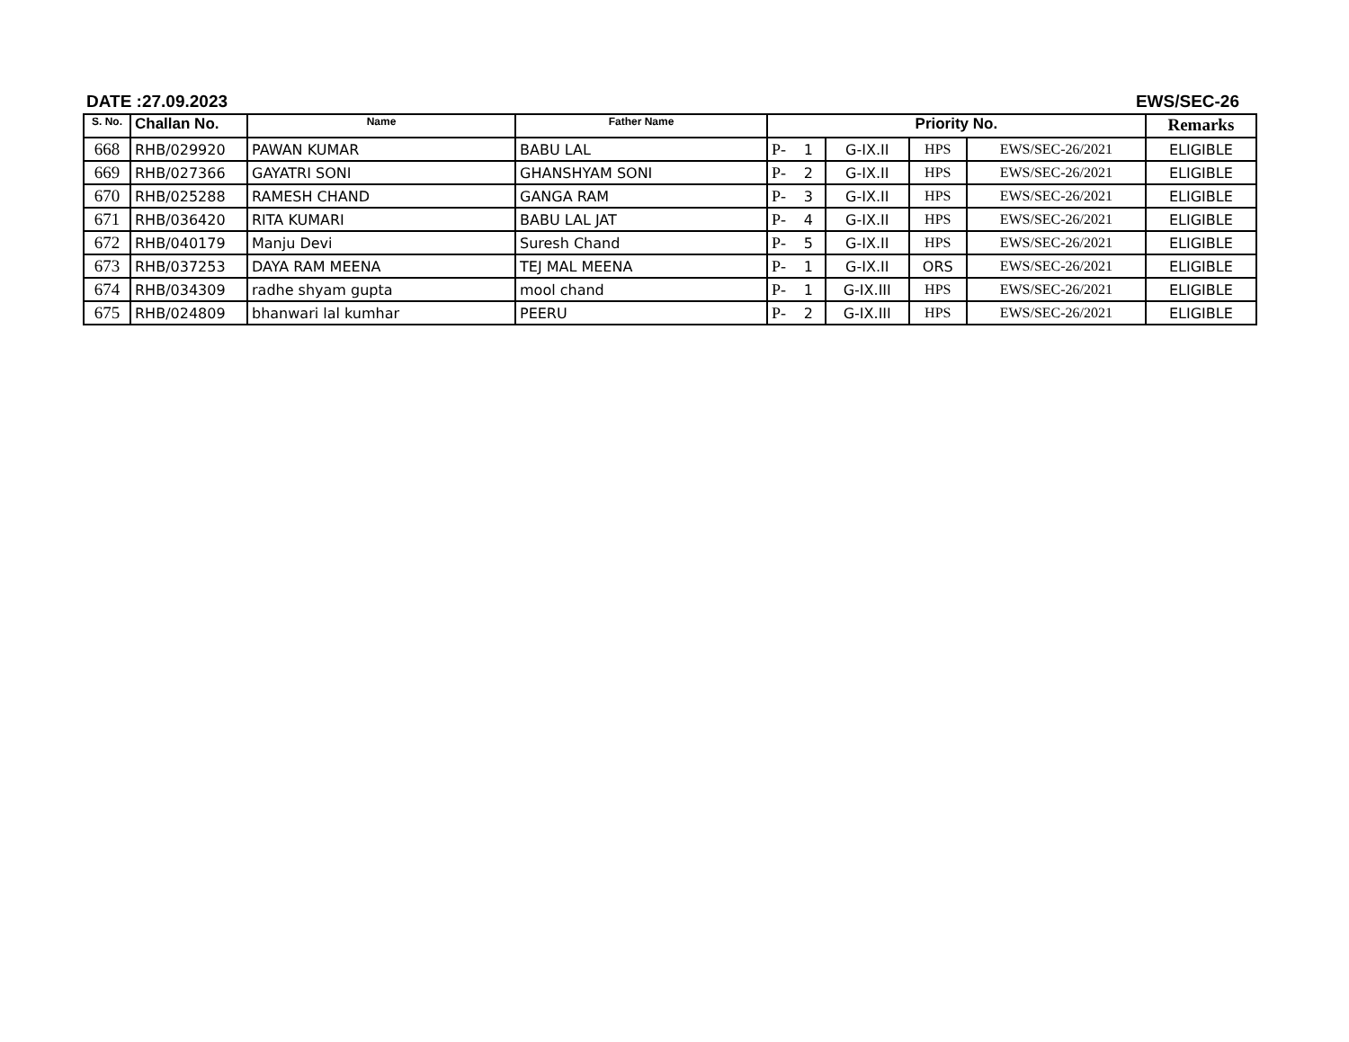DATE :27.09.2023 EWS/SEC-26
| S. No. | Challan No. | Name | Father Name | Priority No. | | | | | | Remarks |
| --- | --- | --- | --- | --- | --- | --- | --- | --- | --- | --- |
| 668 | RHB/029920 | PAWAN KUMAR | BABU LAL | P- | 1 | G-IX.II | HPS | EWS/SEC-26/2021 | | ELIGIBLE |
| 669 | RHB/027366 | GAYATRI SONI | GHANSHYAM SONI | P- | 2 | G-IX.II | HPS | EWS/SEC-26/2021 | ELIGIBLE | |
| 670 | RHB/025288 | RAMESH CHAND | GANGA RAM | P- | 3 | G-IX.II | HPS | EWS/SEC-26/2021 | ELIGIBLE | |
| 671 | RHB/036420 | RITA KUMARI | BABU LAL JAT | P- | 4 | G-IX.II | HPS | EWS/SEC-26/2021 | ELIGIBLE | |
| 672 | RHB/040179 | Manju Devi | Suresh Chand | P- | 5 | G-IX.II | HPS | EWS/SEC-26/2021 | ELIGIBLE | |
| 673 | RHB/037253 | DAYA RAM MEENA | TEJ MAL MEENA | P- | 1 | G-IX.II | ORS | EWS/SEC-26/2021 | ELIGIBLE | |
| 674 | RHB/034309 | radhe shyam gupta | mool chand | P- | 1 | G-IX.III | HPS | EWS/SEC-26/2021 | ELIGIBLE | |
| 675 | RHB/024809 | bhanwari lal kumhar | PEERU | P- | 2 | G-IX.III | HPS | EWS/SEC-26/2021 | ELIGIBLE | |